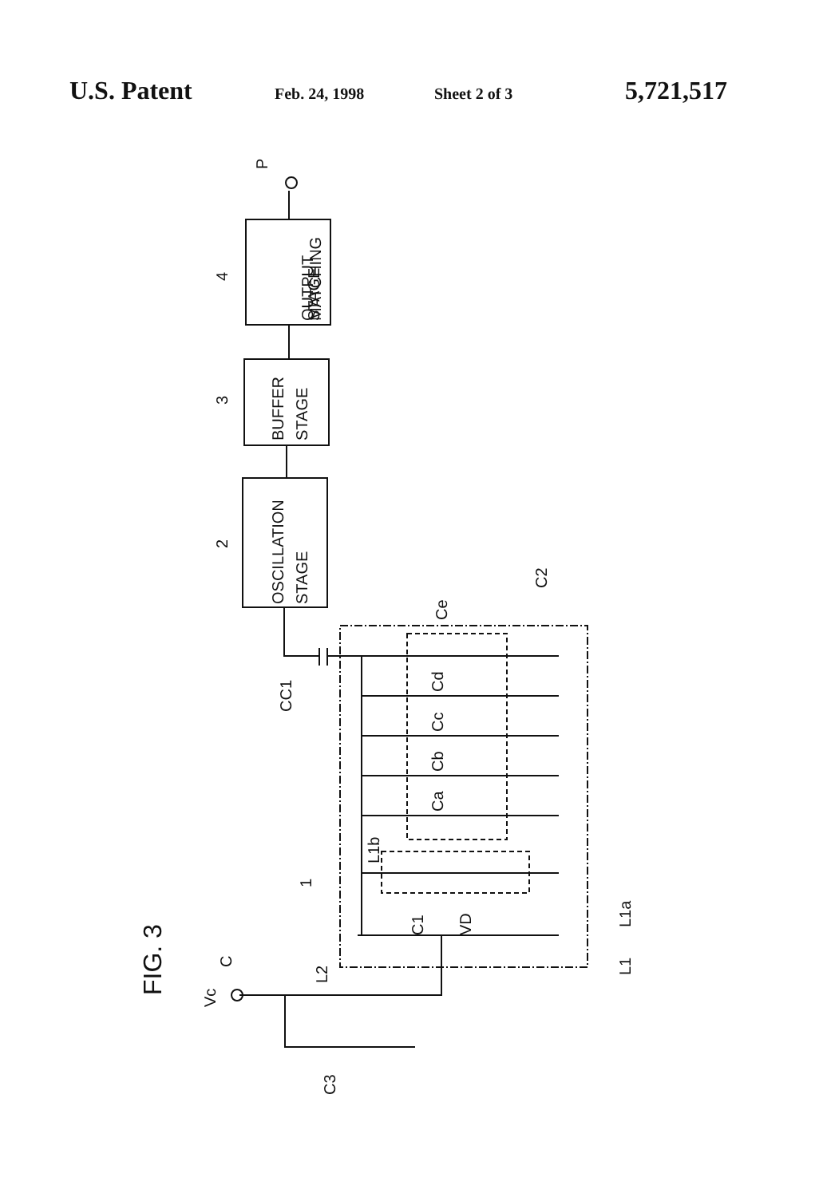U.S. Patent Feb. 24, 1998 Sheet 2 of 3 5,721,517
OUTPUT
MATCHING
STAGE
BUFFER
STAGE
OSCILLATION
STAGE
P
4
3
2
Ce
C2
CC1
Cd
Cc
Cb
Ca
L1b
L1a
1
C1
VD
L1
FIG. 3
C
Vc
L2
C3